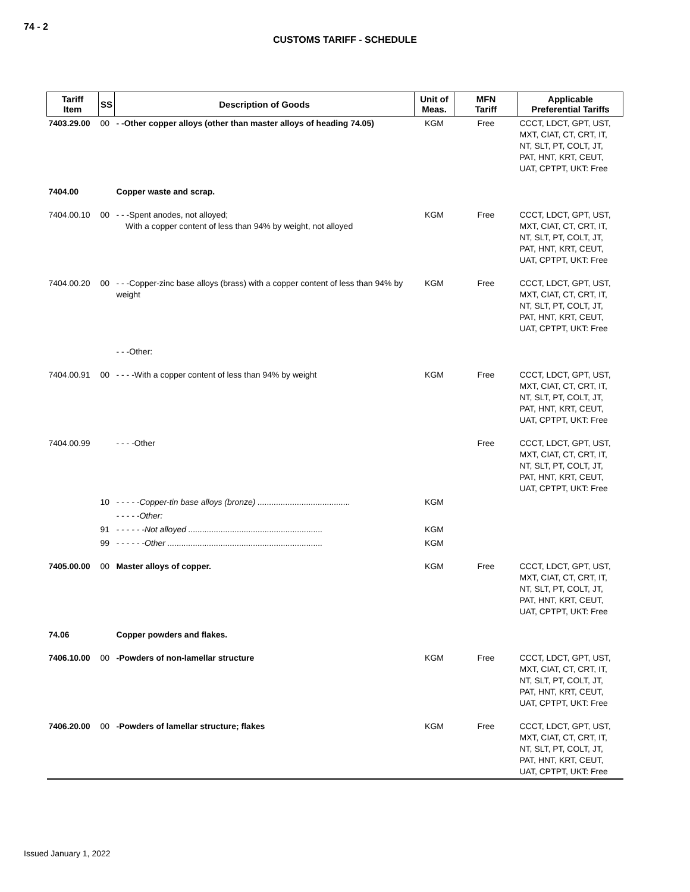74 - 2
CUSTOMS TARIFF - SCHEDULE
| Tariff Item | SS | Description of Goods | Unit of Meas. | MFN Tariff | Applicable Preferential Tariffs |
| --- | --- | --- | --- | --- | --- |
| 7403.29.00 | 00 | - -Other copper alloys (other than master alloys of heading 74.05) | KGM | Free | CCCT, LDCT, GPT, UST, MXT, CIAT, CT, CRT, IT, NT, SLT, PT, COLT, JT, PAT, HNT, KRT, CEUT, UAT, CPTPT, UKT: Free |
| 7404.00 | | Copper waste and scrap. | | | |
| 7404.00.10 | 00 | - - -Spent anodes, not alloyed; With a copper content of less than 94% by weight, not alloyed | KGM | Free | CCCT, LDCT, GPT, UST, MXT, CIAT, CT, CRT, IT, NT, SLT, PT, COLT, JT, PAT, HNT, KRT, CEUT, UAT, CPTPT, UKT: Free |
| 7404.00.20 | 00 | - - -Copper-zinc base alloys (brass) with a copper content of less than 94% by weight | KGM | Free | CCCT, LDCT, GPT, UST, MXT, CIAT, CT, CRT, IT, NT, SLT, PT, COLT, JT, PAT, HNT, KRT, CEUT, UAT, CPTPT, UKT: Free |
| | | - - -Other: | | | |
| 7404.00.91 | 00 | - - - -With a copper content of less than 94% by weight | KGM | Free | CCCT, LDCT, GPT, UST, MXT, CIAT, CT, CRT, IT, NT, SLT, PT, COLT, JT, PAT, HNT, KRT, CEUT, UAT, CPTPT, UKT: Free |
| 7404.00.99 | | - - - -Other | | Free | CCCT, LDCT, GPT, UST, MXT, CIAT, CT, CRT, IT, NT, SLT, PT, COLT, JT, PAT, HNT, KRT, CEUT, UAT, CPTPT, UKT: Free |
| | 10 | - - - - -Copper-tin base alloys (bronze) ........................................ | KGM | | |
| | | - - - - -Other: | | | |
| | 91 | - - - - - -Not alloyed .......................................................... | KGM | | |
| | 99 | - - - - - -Other ................................................................... | KGM | | |
| 7405.00.00 | 00 | Master alloys of copper. | KGM | Free | CCCT, LDCT, GPT, UST, MXT, CIAT, CT, CRT, IT, NT, SLT, PT, COLT, JT, PAT, HNT, KRT, CEUT, UAT, CPTPT, UKT: Free |
| 74.06 | | Copper powders and flakes. | | | |
| 7406.10.00 | 00 | -Powders of non-lamellar structure | KGM | Free | CCCT, LDCT, GPT, UST, MXT, CIAT, CT, CRT, IT, NT, SLT, PT, COLT, JT, PAT, HNT, KRT, CEUT, UAT, CPTPT, UKT: Free |
| 7406.20.00 | 00 | -Powders of lamellar structure; flakes | KGM | Free | CCCT, LDCT, GPT, UST, MXT, CIAT, CT, CRT, IT, NT, SLT, PT, COLT, JT, PAT, HNT, KRT, CEUT, UAT, CPTPT, UKT: Free |
Issued January 1, 2022